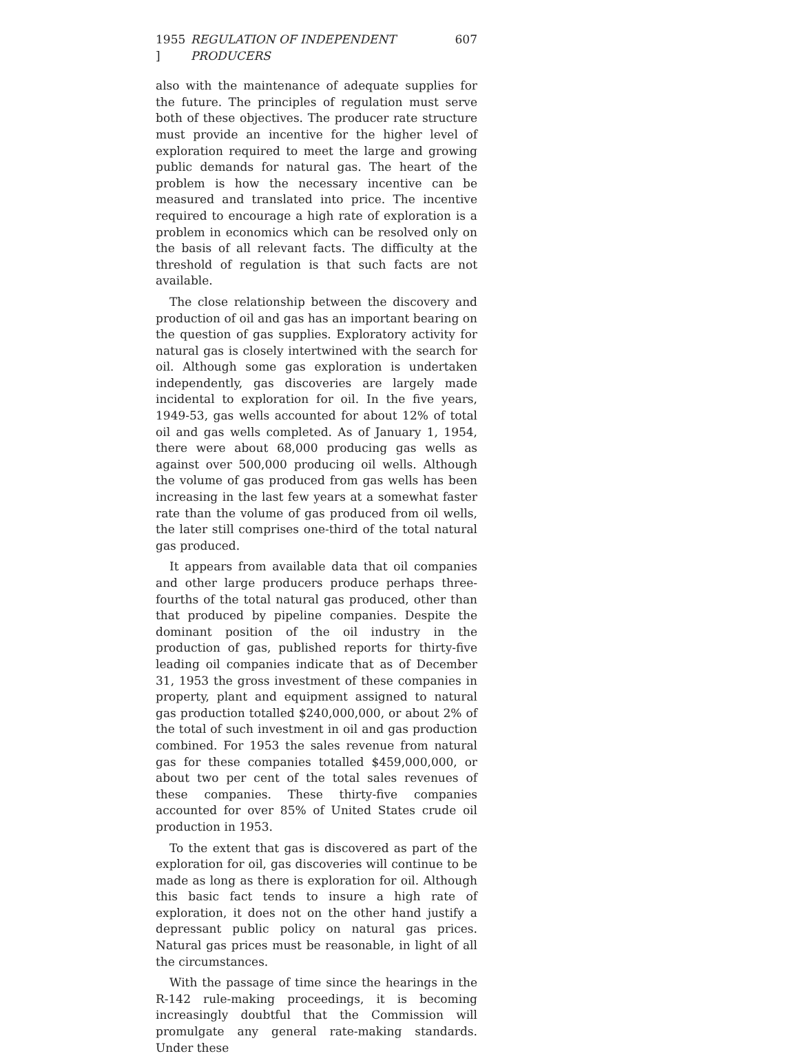1955 ] REGULATION OF INDEPENDENT PRODUCERS 607
also with the maintenance of adequate supplies for the future. The principles of regulation must serve both of these objectives. The producer rate structure must provide an incentive for the higher level of exploration required to meet the large and growing public demands for natural gas. The heart of the problem is how the necessary incentive can be measured and translated into price. The incentive required to encourage a high rate of exploration is a problem in economics which can be resolved only on the basis of all relevant facts. The difficulty at the threshold of regulation is that such facts are not available.
The close relationship between the discovery and production of oil and gas has an important bearing on the question of gas supplies. Exploratory activity for natural gas is closely intertwined with the search for oil. Although some gas exploration is undertaken independently, gas discoveries are largely made incidental to exploration for oil. In the five years, 1949-53, gas wells accounted for about 12% of total oil and gas wells completed. As of January 1, 1954, there were about 68,000 producing gas wells as against over 500,000 producing oil wells. Although the volume of gas produced from gas wells has been increasing in the last few years at a somewhat faster rate than the volume of gas produced from oil wells, the later still comprises one-third of the total natural gas produced.
It appears from available data that oil companies and other large producers produce perhaps three-fourths of the total natural gas produced, other than that produced by pipeline companies. Despite the dominant position of the oil industry in the production of gas, published reports for thirty-five leading oil companies indicate that as of December 31, 1953 the gross investment of these companies in property, plant and equipment assigned to natural gas production totalled $240,000,000, or about 2% of the total of such investment in oil and gas production combined. For 1953 the sales revenue from natural gas for these companies totalled $459,000,000, or about two per cent of the total sales revenues of these companies. These thirty-five companies accounted for over 85% of United States crude oil production in 1953.
To the extent that gas is discovered as part of the exploration for oil, gas discoveries will continue to be made as long as there is exploration for oil. Although this basic fact tends to insure a high rate of exploration, it does not on the other hand justify a depressant public policy on natural gas prices. Natural gas prices must be reasonable, in light of all the circumstances.
With the passage of time since the hearings in the R-142 rule-making proceedings, it is becoming increasingly doubtful that the Commission will promulgate any general rate-making standards. Under these